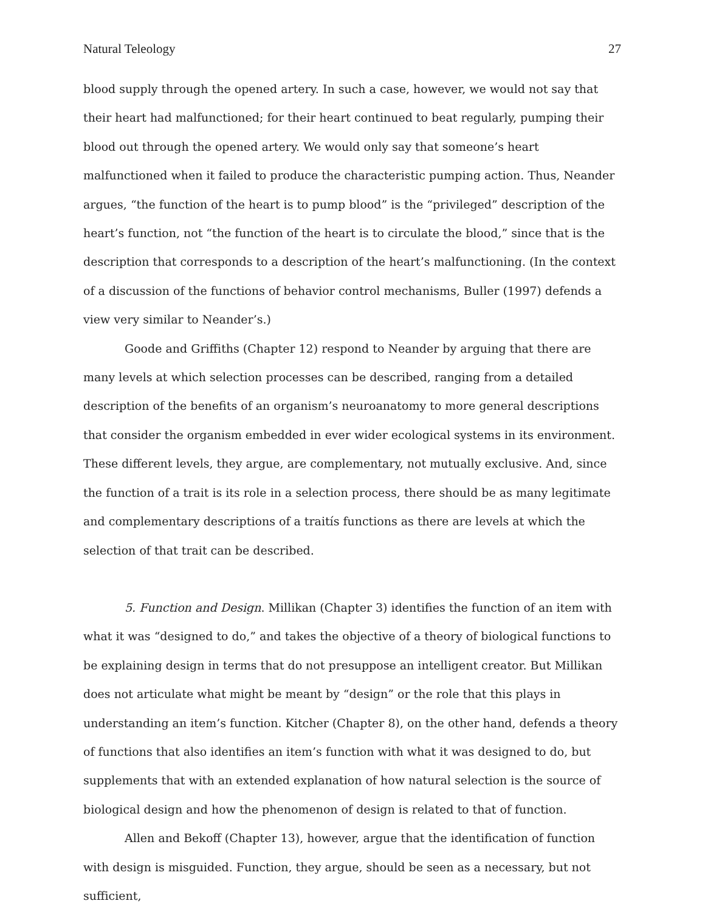Natural Teleology 27
blood supply through the opened artery. In such a case, however, we would not say that their heart had malfunctioned; for their heart continued to beat regularly, pumping their blood out through the opened artery. We would only say that someone’s heart malfunctioned when it failed to produce the characteristic pumping action. Thus, Neander argues, “the function of the heart is to pump blood” is the “privileged” description of the heart’s function, not “the function of the heart is to circulate the blood,” since that is the description that corresponds to a description of the heart’s malfunctioning. (In the context of a discussion of the functions of behavior control mechanisms, Buller (1997) defends a view very similar to Neander’s.)
Goode and Griffiths (Chapter 12) respond to Neander by arguing that there are many levels at which selection processes can be described, ranging from a detailed description of the benefits of an organism’s neuroanatomy to more general descriptions that consider the organism embedded in ever wider ecological systems in its environment. These different levels, they argue, are complementary, not mutually exclusive. And, since the function of a trait is its role in a selection process, there should be as many legitimate and complementary descriptions of a traitís functions as there are levels at which the selection of that trait can be described.
5. Function and Design. Millikan (Chapter 3) identifies the function of an item with what it was “designed to do,” and takes the objective of a theory of biological functions to be explaining design in terms that do not presuppose an intelligent creator. But Millikan does not articulate what might be meant by “design” or the role that this plays in understanding an item’s function. Kitcher (Chapter 8), on the other hand, defends a theory of functions that also identifies an item’s function with what it was designed to do, but supplements that with an extended explanation of how natural selection is the source of biological design and how the phenomenon of design is related to that of function.
Allen and Bekoff (Chapter 13), however, argue that the identification of function with design is misguided. Function, they argue, should be seen as a necessary, but not sufficient,